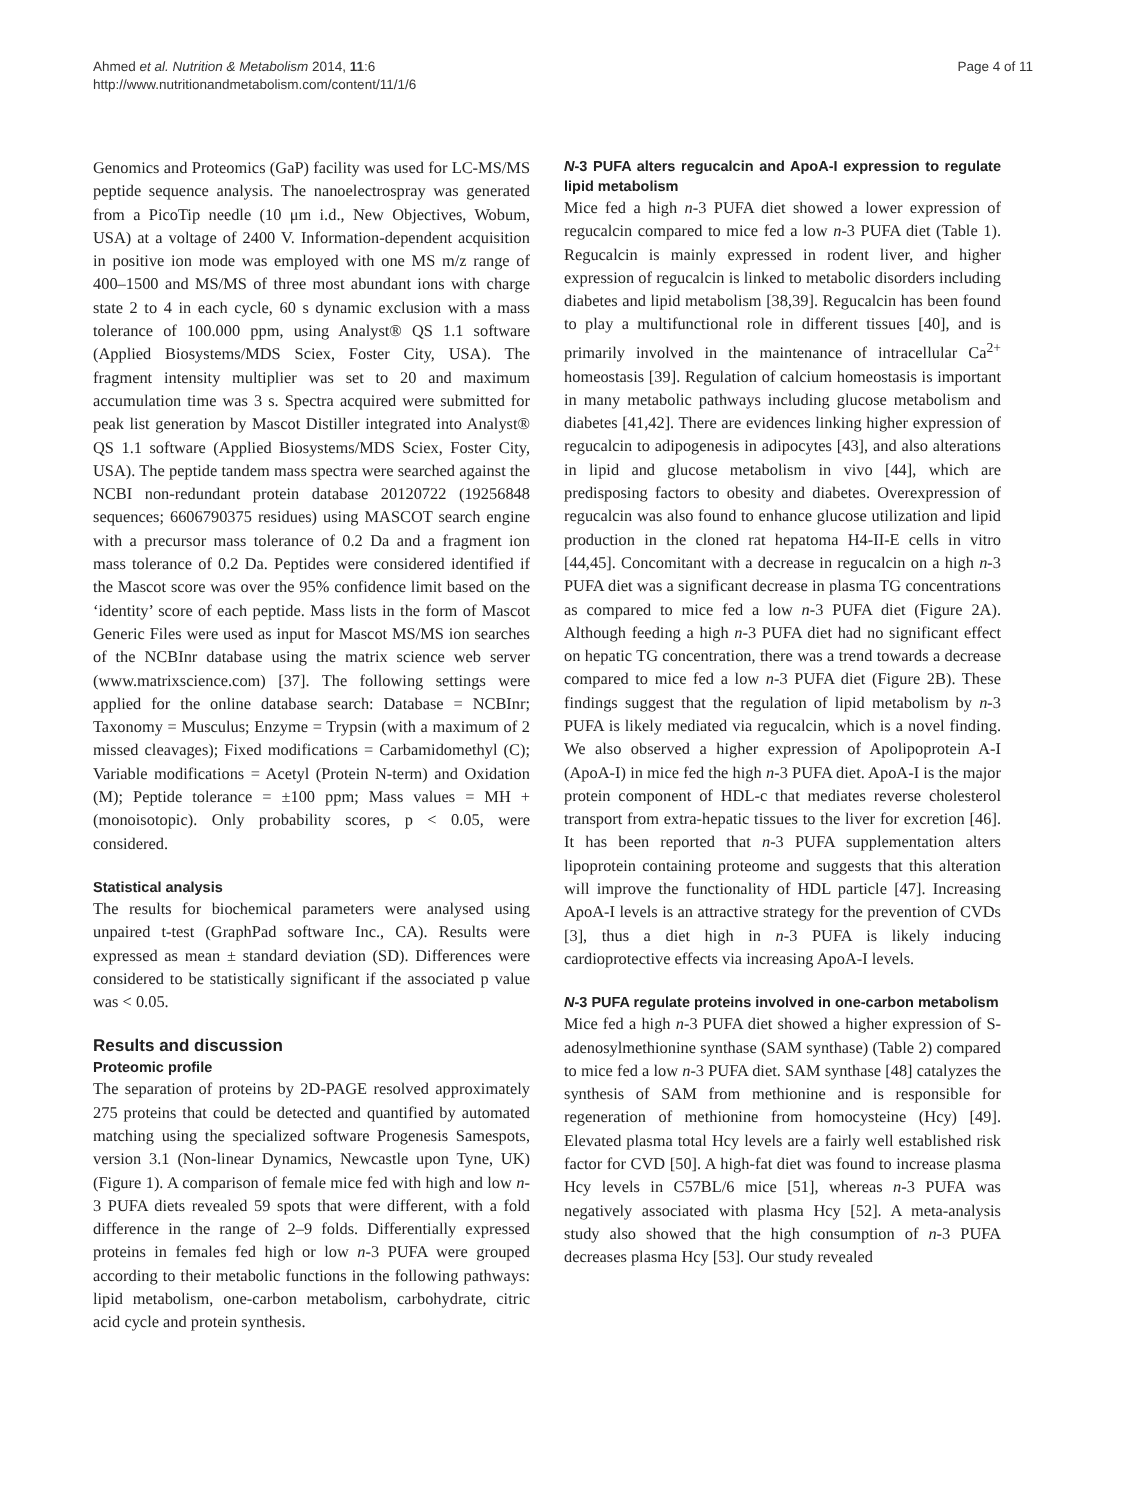Ahmed et al. Nutrition & Metabolism 2014, 11:6
http://www.nutritionandmetabolism.com/content/11/1/6
Page 4 of 11
Genomics and Proteomics (GaP) facility was used for LC-MS/MS peptide sequence analysis. The nanoelectrospray was generated from a PicoTip needle (10 μm i.d., New Objectives, Wobum, USA) at a voltage of 2400 V. Information-dependent acquisition in positive ion mode was employed with one MS m/z range of 400–1500 and MS/MS of three most abundant ions with charge state 2 to 4 in each cycle, 60 s dynamic exclusion with a mass tolerance of 100.000 ppm, using Analyst® QS 1.1 software (Applied Biosystems/MDS Sciex, Foster City, USA). The fragment intensity multiplier was set to 20 and maximum accumulation time was 3 s. Spectra acquired were submitted for peak list generation by Mascot Distiller integrated into Analyst® QS 1.1 software (Applied Biosystems/MDS Sciex, Foster City, USA). The peptide tandem mass spectra were searched against the NCBI non-redundant protein database 20120722 (19256848 sequences; 6606790375 residues) using MASCOT search engine with a precursor mass tolerance of 0.2 Da and a fragment ion mass tolerance of 0.2 Da. Peptides were considered identified if the Mascot score was over the 95% confidence limit based on the ‘identity’ score of each peptide. Mass lists in the form of Mascot Generic Files were used as input for Mascot MS/MS ion searches of the NCBInr database using the matrix science web server (www.matrixscience.com) [37]. The following settings were applied for the online database search: Database = NCBInr; Taxonomy = Musculus; Enzyme = Trypsin (with a maximum of 2 missed cleavages); Fixed modifications = Carbamidomethyl (C); Variable modifications = Acetyl (Protein N-term) and Oxidation (M); Peptide tolerance = ±100 ppm; Mass values = MH + (monoisotopic). Only probability scores, p < 0.05, were considered.
Statistical analysis
The results for biochemical parameters were analysed using unpaired t-test (GraphPad software Inc., CA). Results were expressed as mean ± standard deviation (SD). Differences were considered to be statistically significant if the associated p value was < 0.05.
Results and discussion
Proteomic profile
The separation of proteins by 2D-PAGE resolved approximately 275 proteins that could be detected and quantified by automated matching using the specialized software Progenesis Samespots, version 3.1 (Non-linear Dynamics, Newcastle upon Tyne, UK) (Figure 1). A comparison of female mice fed with high and low n-3 PUFA diets revealed 59 spots that were different, with a fold difference in the range of 2–9 folds. Differentially expressed proteins in females fed high or low n-3 PUFA were grouped according to their metabolic functions in the following pathways: lipid metabolism, one-carbon metabolism, carbohydrate, citric acid cycle and protein synthesis.
N-3 PUFA alters regucalcin and ApoA-I expression to regulate lipid metabolism
Mice fed a high n-3 PUFA diet showed a lower expression of regucalcin compared to mice fed a low n-3 PUFA diet (Table 1). Regucalcin is mainly expressed in rodent liver, and higher expression of regucalcin is linked to metabolic disorders including diabetes and lipid metabolism [38,39]. Regucalcin has been found to play a multifunctional role in different tissues [40], and is primarily involved in the maintenance of intracellular Ca<sup>2+</sup> homeostasis [39]. Regulation of calcium homeostasis is important in many metabolic pathways including glucose metabolism and diabetes [41,42]. There are evidences linking higher expression of regucalcin to adipogenesis in adipocytes [43], and also alterations in lipid and glucose metabolism in vivo [44], which are predisposing factors to obesity and diabetes. Overexpression of regucalcin was also found to enhance glucose utilization and lipid production in the cloned rat hepatoma H4-II-E cells in vitro [44,45]. Concomitant with a decrease in regucalcin on a high n-3 PUFA diet was a significant decrease in plasma TG concentrations as compared to mice fed a low n-3 PUFA diet (Figure 2A). Although feeding a high n-3 PUFA diet had no significant effect on hepatic TG concentration, there was a trend towards a decrease compared to mice fed a low n-3 PUFA diet (Figure 2B). These findings suggest that the regulation of lipid metabolism by n-3 PUFA is likely mediated via regucalcin, which is a novel finding. We also observed a higher expression of Apolipoprotein A-I (ApoA-I) in mice fed the high n-3 PUFA diet. ApoA-I is the major protein component of HDL-c that mediates reverse cholesterol transport from extra-hepatic tissues to the liver for excretion [46]. It has been reported that n-3 PUFA supplementation alters lipoprotein containing proteome and suggests that this alteration will improve the functionality of HDL particle [47]. Increasing ApoA-I levels is an attractive strategy for the prevention of CVDs [3], thus a diet high in n-3 PUFA is likely inducing cardioprotective effects via increasing ApoA-I levels.
N-3 PUFA regulate proteins involved in one-carbon metabolism
Mice fed a high n-3 PUFA diet showed a higher expression of S-adenosylmethionine synthase (SAM synthase) (Table 2) compared to mice fed a low n-3 PUFA diet. SAM synthase [48] catalyzes the synthesis of SAM from methionine and is responsible for regeneration of methionine from homocysteine (Hcy) [49]. Elevated plasma total Hcy levels are a fairly well established risk factor for CVD [50]. A high-fat diet was found to increase plasma Hcy levels in C57BL/6 mice [51], whereas n-3 PUFA was negatively associated with plasma Hcy [52]. A meta-analysis study also showed that the high consumption of n-3 PUFA decreases plasma Hcy [53]. Our study revealed